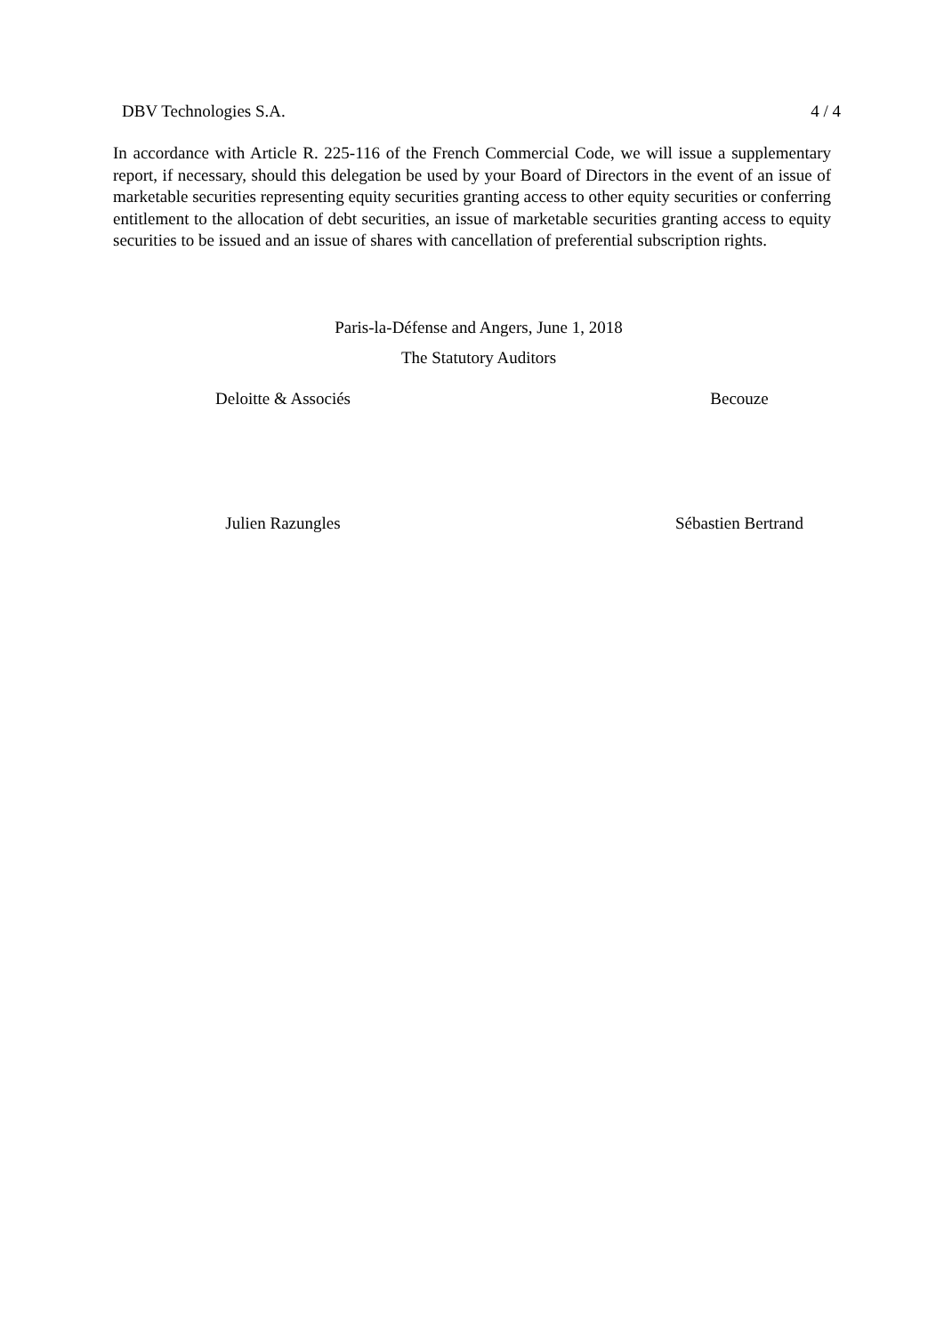DBV Technologies S.A. 4 / 4
In accordance with Article R. 225-116 of the French Commercial Code, we will issue a supplementary report, if necessary, should this delegation be used by your Board of Directors in the event of an issue of marketable securities representing equity securities granting access to other equity securities or conferring entitlement to the allocation of debt securities, an issue of marketable securities granting access to equity securities to be issued and an issue of shares with cancellation of preferential subscription rights.
Paris-la-Défense and Angers, June 1, 2018
The Statutory Auditors
Deloitte & Associés Becouze
Julien Razungles Sébastien Bertrand